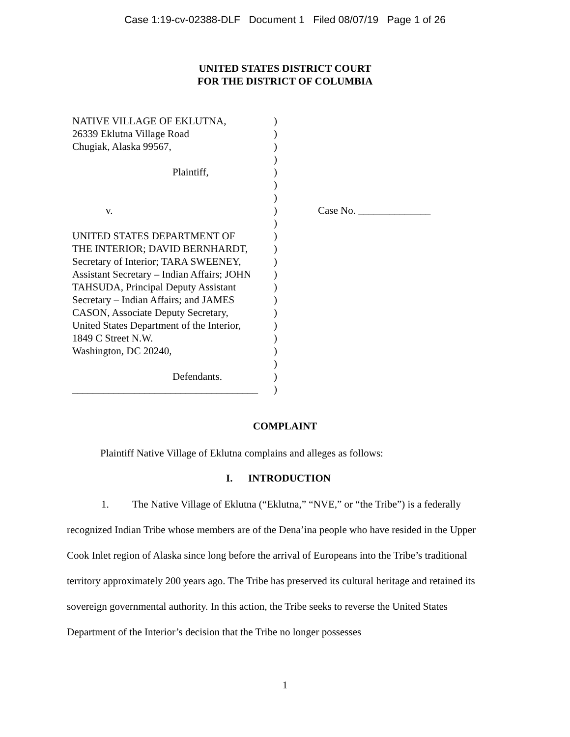Case 1:19-cv-02388-DLF Document 1 Filed 08/07/19 Page 1 of 26
UNITED STATES DISTRICT COURT
FOR THE DISTRICT OF COLUMBIA
NATIVE VILLAGE OF EKLUTNA,
26339 Eklutna Village Road
Chugiak, Alaska 99567,
Plaintiff,
v.
UNITED STATES DEPARTMENT OF
THE INTERIOR; DAVID BERNHARDT,
Secretary of Interior; TARA SWEENEY,
Assistant Secretary – Indian Affairs; JOHN
TAHSUDA, Principal Deputy Assistant
Secretary – Indian Affairs; and JAMES
CASON, Associate Deputy Secretary,
United States Department of the Interior,
1849 C Street N.W.
Washington, DC 20240,
Defendants.
____________________________________
)
)
)
)
)
)
)
)
)
)
)
)
)
)
)
)
)
)
)
)
)
)
Case No. ______________
COMPLAINT
Plaintiff Native Village of Eklutna complains and alleges as follows:
I. INTRODUCTION
1. The Native Village of Eklutna (“Eklutna,” “NVE,” or “the Tribe”) is a federally recognized Indian Tribe whose members are of the Dena’ina people who have resided in the Upper Cook Inlet region of Alaska since long before the arrival of Europeans into the Tribe’s traditional territory approximately 200 years ago. The Tribe has preserved its cultural heritage and retained its sovereign governmental authority. In this action, the Tribe seeks to reverse the United States Department of the Interior’s decision that the Tribe no longer possesses
1